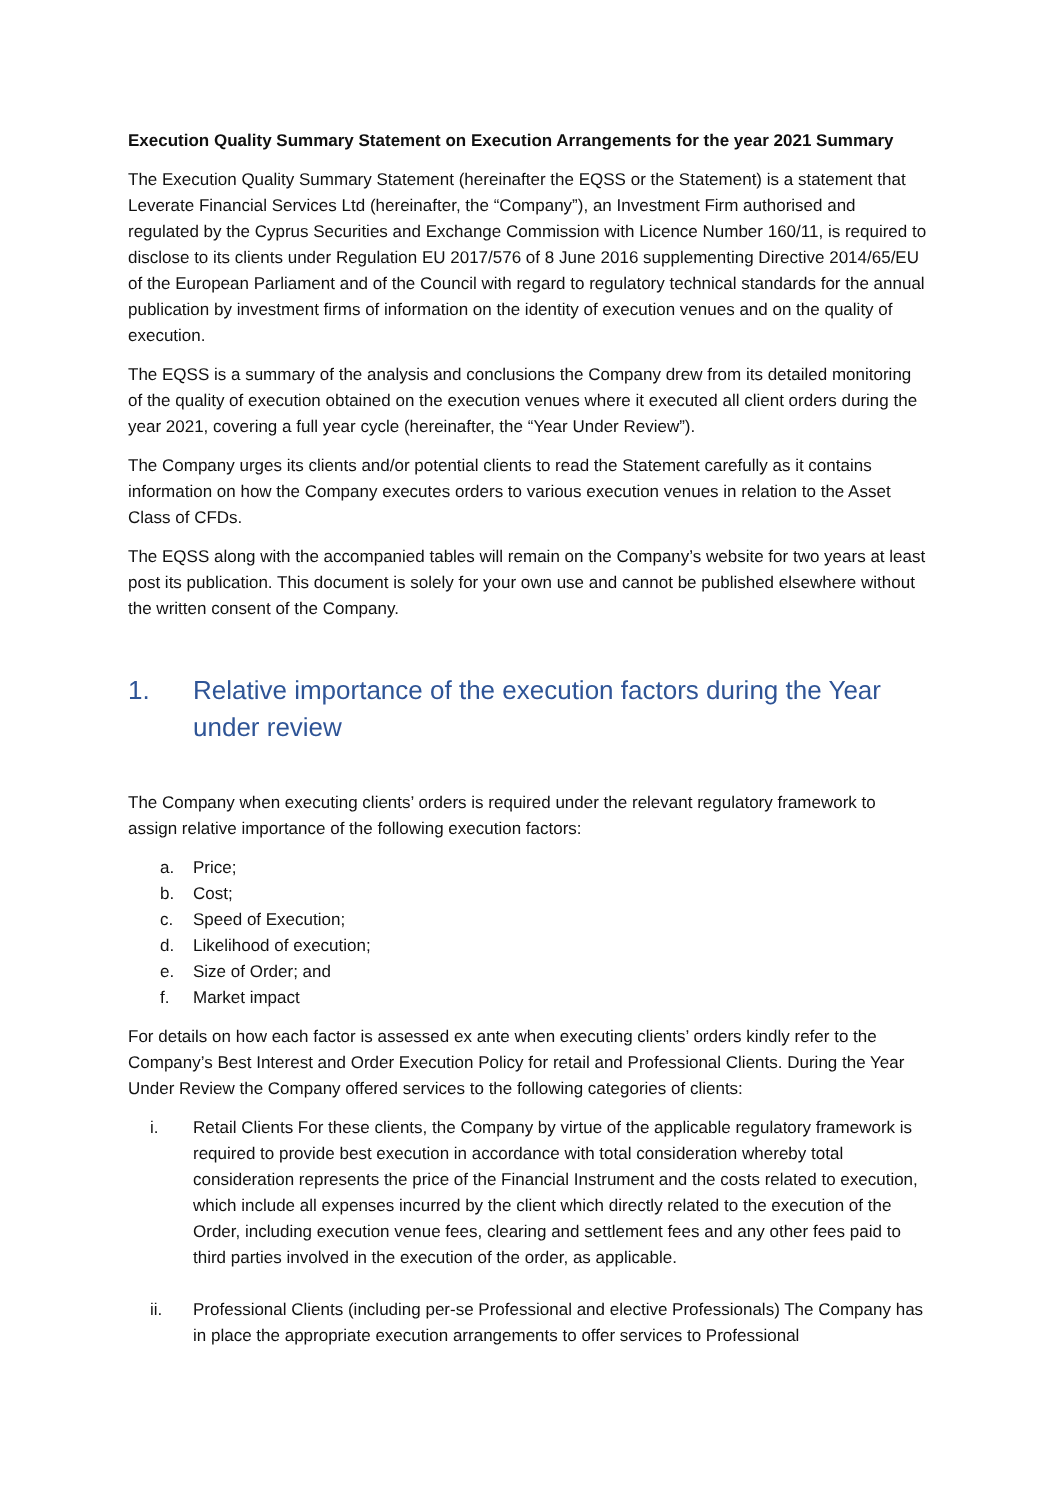Execution Quality Summary Statement on Execution Arrangements for the year 2021 Summary
The Execution Quality Summary Statement (hereinafter the EQSS or the Statement) is a statement that Leverate Financial Services Ltd (hereinafter, the “Company”), an Investment Firm authorised and regulated by the Cyprus Securities and Exchange Commission with Licence Number 160/11, is required to disclose to its clients under Regulation EU 2017/576 of 8 June 2016 supplementing Directive 2014/65/EU of the European Parliament and of the Council with regard to regulatory technical standards for the annual publication by investment firms of information on the identity of execution venues and on the quality of execution.
The EQSS is a summary of the analysis and conclusions the Company drew from its detailed monitoring of the quality of execution obtained on the execution venues where it executed all client orders during the year 2021, covering a full year cycle (hereinafter, the “Year Under Review”).
The Company urges its clients and/or potential clients to read the Statement carefully as it contains information on how the Company executes orders to various execution venues in relation to the Asset Class of CFDs.
The EQSS along with the accompanied tables will remain on the Company’s website for two years at least post its publication. This document is solely for your own use and cannot be published elsewhere without the written consent of the Company.
1. Relative importance of the execution factors during the Year under review
The Company when executing clients’ orders is required under the relevant regulatory framework to assign relative importance of the following execution factors:
a. Price;
b. Cost;
c. Speed of Execution;
d. Likelihood of execution;
e. Size of Order; and
f. Market impact
For details on how each factor is assessed ex ante when executing clients’ orders kindly refer to the Company’s Best Interest and Order Execution Policy for retail and Professional Clients. During the Year Under Review the Company offered services to the following categories of clients:
i. Retail Clients For these clients, the Company by virtue of the applicable regulatory framework is required to provide best execution in accordance with total consideration whereby total consideration represents the price of the Financial Instrument and the costs related to execution, which include all expenses incurred by the client which directly related to the execution of the Order, including execution venue fees, clearing and settlement fees and any other fees paid to third parties involved in the execution of the order, as applicable.
ii. Professional Clients (including per-se Professional and elective Professionals) The Company has in place the appropriate execution arrangements to offer services to Professional